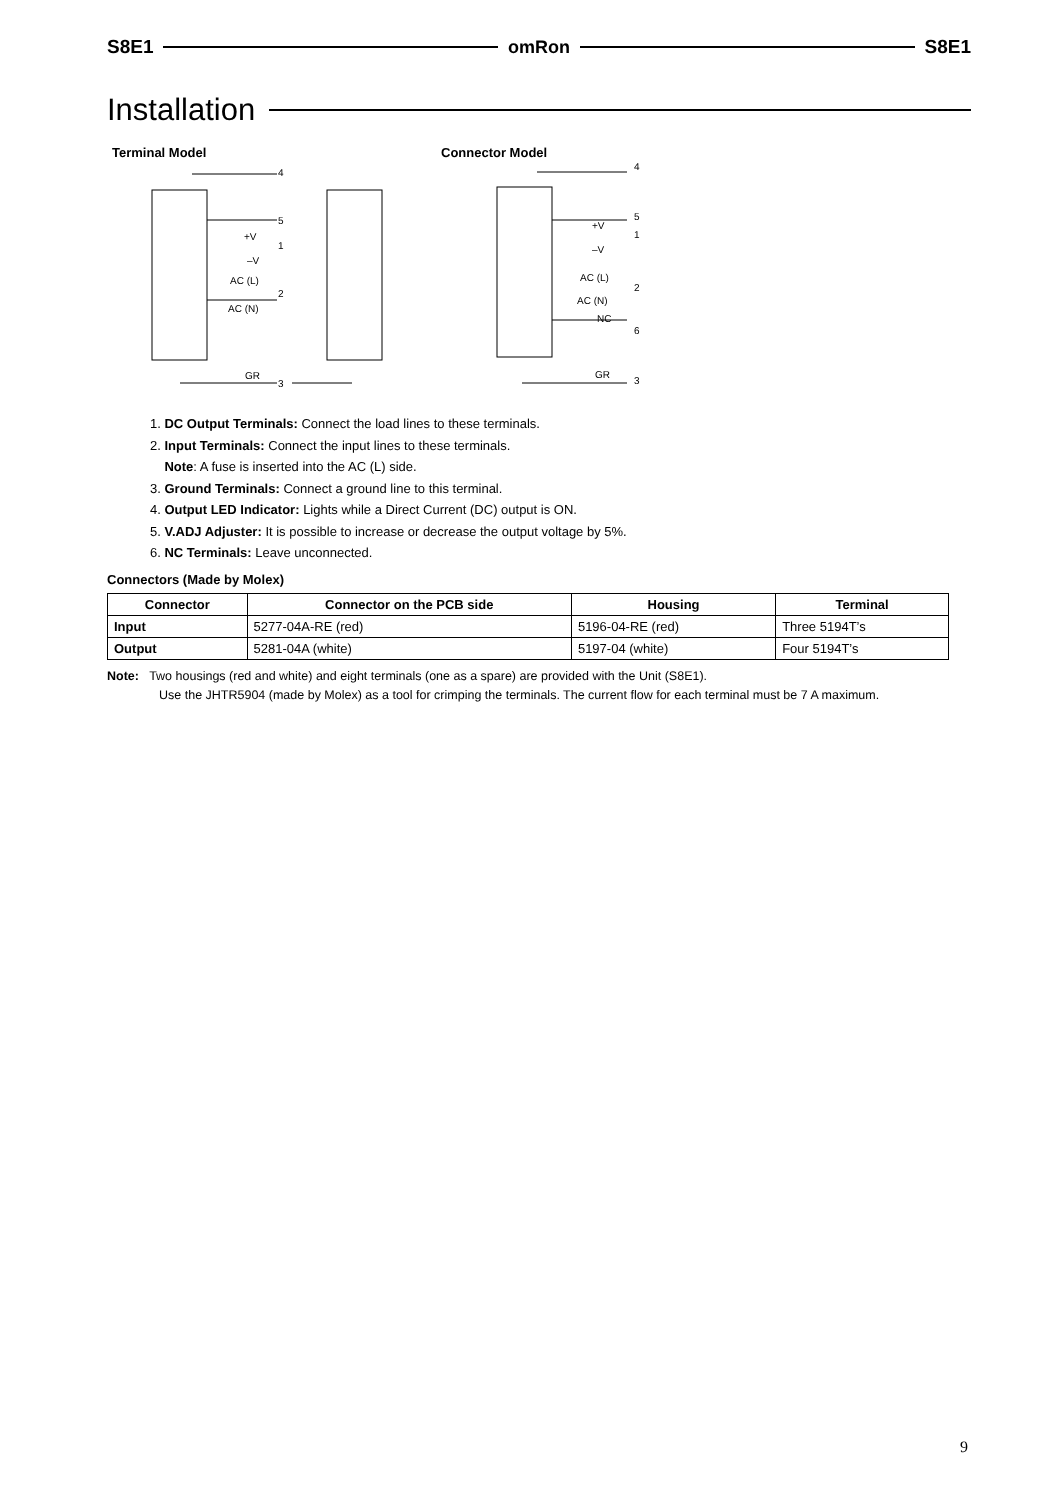S8E1 omRon S8E1
Installation
Terminal Model Connector Model
4
5
+V
1
–V
AC (L)
2
AC (N)
GR
3
4
5
+V
1
–V
AC (L)
2
AC (N)
NC
6
GR
3
1. DC Output Terminals: Connect the load lines to these terminals.
2. Input Terminals: Connect the input lines to these terminals.
Note: A fuse is inserted into the AC (L) side.
3. Ground Terminals: Connect a ground line to this terminal.
4. Output LED Indicator: Lights while a Direct Current (DC) output is ON.
5. V.ADJ Adjuster: It is possible to increase or decrease the output voltage by 5%.
6. NC Terminals: Leave unconnected.
Connectors (Made by Molex)
| Connector | Connector on the PCB side | Housing | Terminal |
| --- | --- | --- | --- |
| Input | 5277-04A-RE (red) | 5196-04-RE (red) | Three 5194T’s |
| Output | 5281-04A (white) | 5197-04 (white) | Four 5194T’s |
Note: Two housings (red and white) and eight terminals (one as a spare) are provided with the Unit (S8E1).
Use the JHTR5904 (made by Molex) as a tool for crimping the terminals. The current flow for each terminal must be 7 A maximum.
9